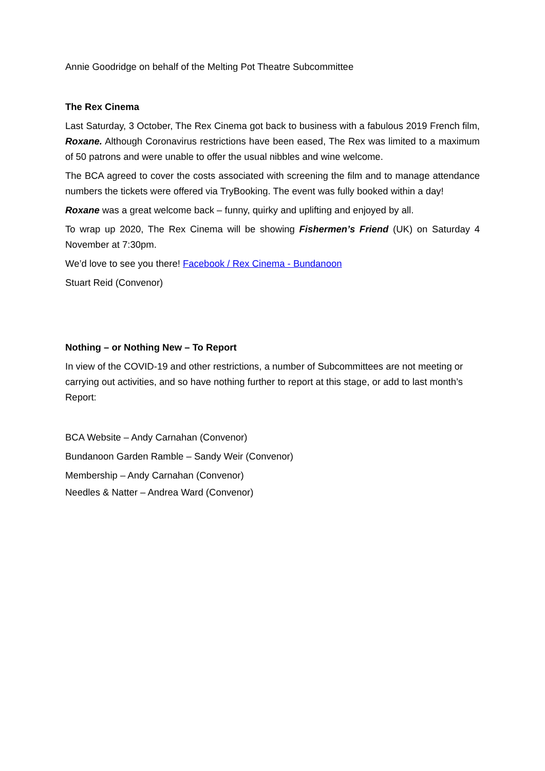Annie Goodridge on behalf of the Melting Pot Theatre Subcommittee
The Rex Cinema
Last Saturday, 3 October, The Rex Cinema got back to business with a fabulous 2019 French film, Roxane. Although Coronavirus restrictions have been eased, The Rex was limited to a maximum of 50 patrons and were unable to offer the usual nibbles and wine welcome.
The BCA agreed to cover the costs associated with screening the film and to manage attendance numbers the tickets were offered via TryBooking. The event was fully booked within a day!
Roxane was a great welcome back – funny, quirky and uplifting and enjoyed by all.
To wrap up 2020, The Rex Cinema will be showing Fishermen’s Friend (UK) on Saturday 4 November at 7:30pm.
We’d love to see you there! Facebook / Rex Cinema - Bundanoon
Stuart Reid (Convenor)
Nothing – or Nothing New – To Report
In view of the COVID-19 and other restrictions, a number of Subcommittees are not meeting or carrying out activities, and so have nothing further to report at this stage, or add to last month’s Report:
BCA Website – Andy Carnahan (Convenor)
Bundanoon Garden Ramble – Sandy Weir (Convenor)
Membership – Andy Carnahan (Convenor)
Needles & Natter – Andrea Ward (Convenor)